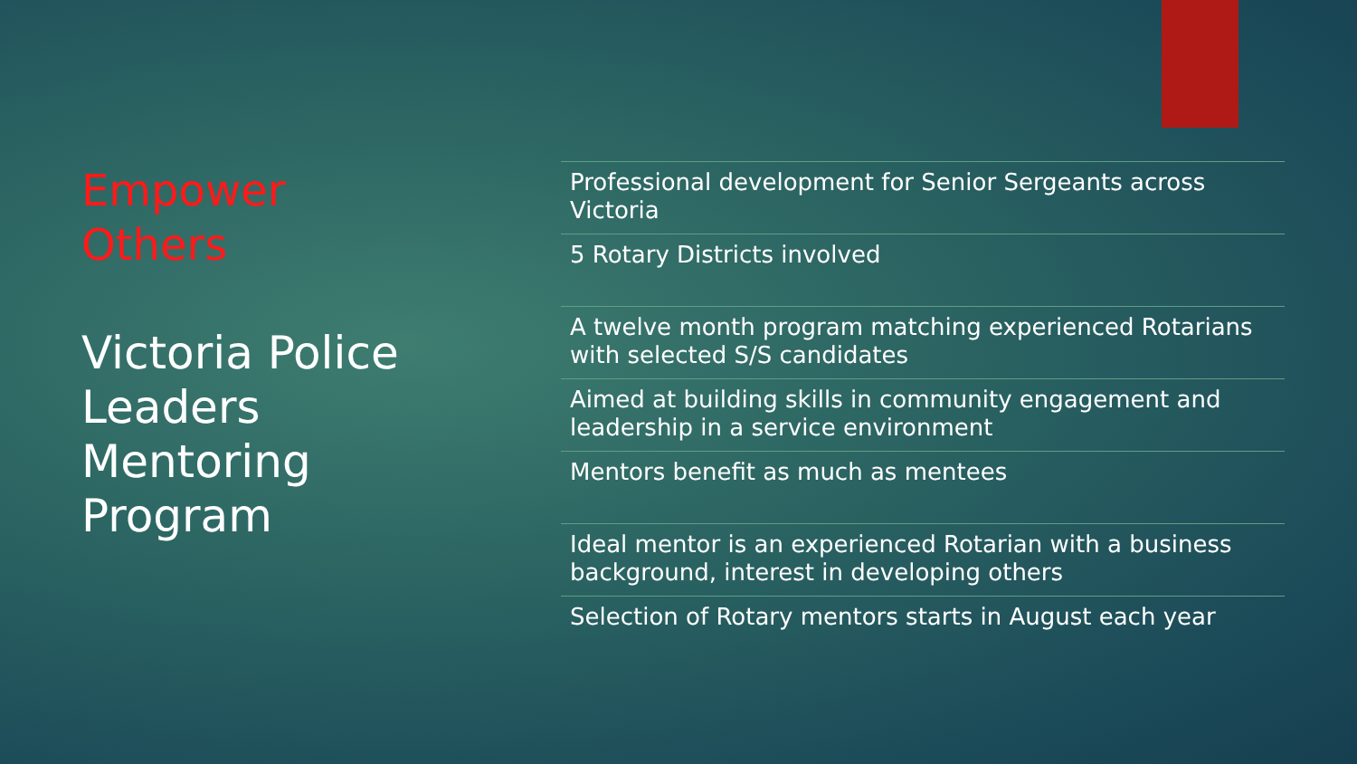Empower
Others
Victoria Police Leaders Mentoring Program
Professional development for Senior Sergeants across Victoria
5 Rotary Districts involved
A twelve month program matching experienced Rotarians with selected S/S candidates
Aimed at building skills in community engagement and leadership in a service environment
Mentors benefit as much as mentees
Ideal mentor is an experienced Rotarian with a business background, interest in developing others
Selection of Rotary mentors starts in August each year